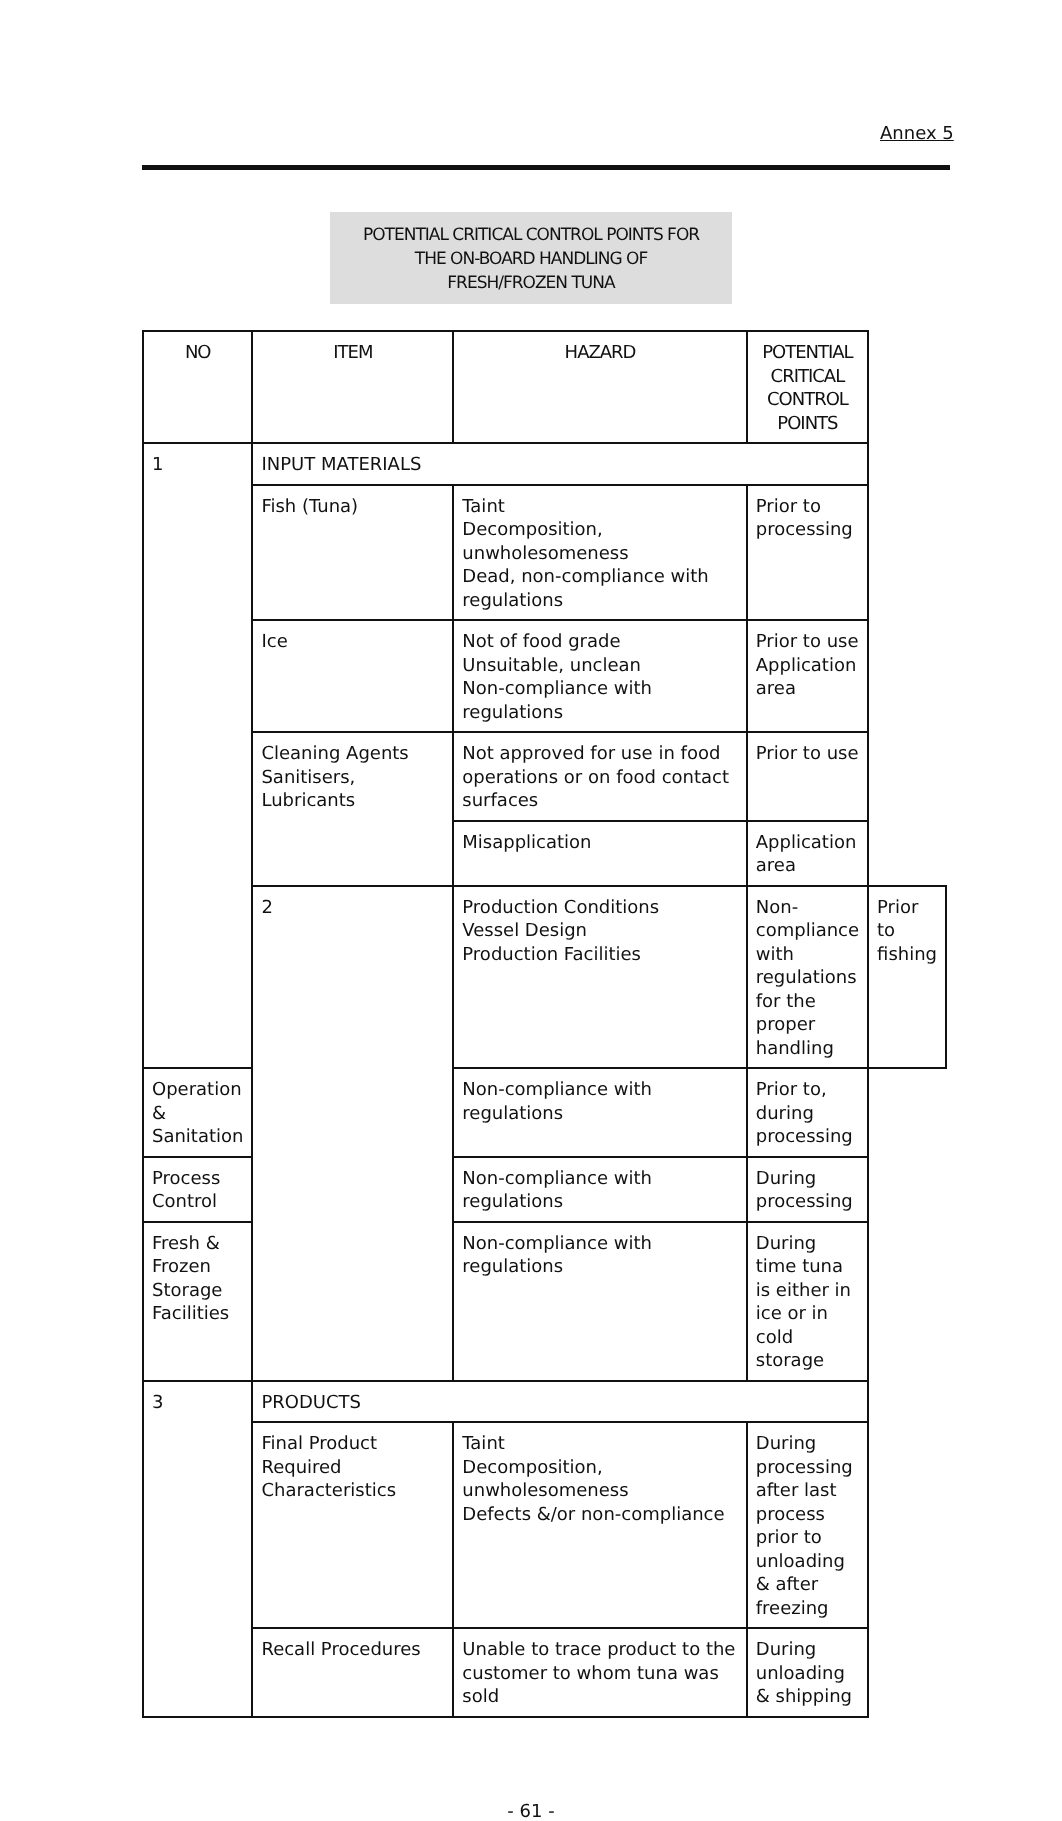Annex 5
POTENTIAL CRITICAL CONTROL POINTS FOR
THE ON-BOARD HANDLING OF
FRESH/FROZEN TUNA
| NO | ITEM | HAZARD | POTENTIAL CRITICAL CONTROL POINTS | |
| --- | --- | --- | --- | --- |
| 1 | INPUT MATERIALS | | | |
| | Fish (Tuna) | Taint Decomposition, unwholesomeness Dead, non-compliance with regulations | Prior to processing | |
| | Ice | Not of food grade Unsuitable, unclean Non-compliance with regulations | Prior to use Application area | |
| | Cleaning Agents Sanitisers, Lubricants | Not approved for use in food operations or on food contact surfaces | Prior to use | |
| | | Misapplication | Application area | |
| | 2 | Production Conditions Vessel Design Production Facilities | Non-compliance with regulations for the proper handling | Prior to fishing |
| Operation & Sanitation | | Non-compliance with regulations | Prior to, during processing | |
| Process Control | | Non-compliance with regulations | During processing | |
| Fresh & Frozen Storage Facilities | | Non-compliance with regulations | During time tuna is either in ice or in cold storage | |
| 3 | PRODUCTS | | | |
| | Final Product Required Characteristics | Taint Decomposition, unwholesomeness Defects &/or non-compliance | During processing after last process prior to unloading & after freezing | |
| | Recall Procedures | Unable to trace product to the customer to whom tuna was sold | During unloading & shipping | |
- 61 -